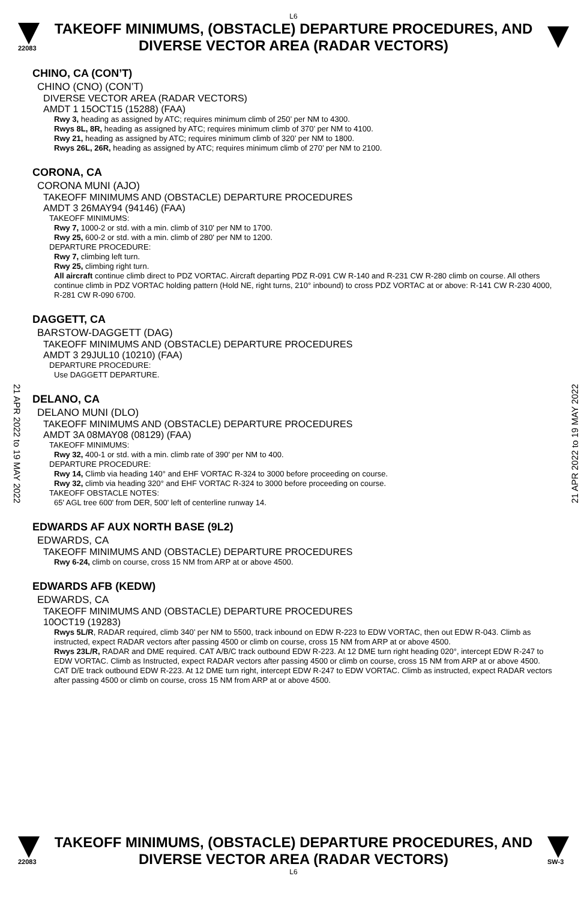L6
22083
TAKEOFF MINIMUMS, (OBSTACLE) DEPARTURE PROCEDURES, AND
DIVERSE VECTOR AREA (RADAR VECTORS)
CHINO, CA (CON’T)
CHINO (CNO) (CON’T)
DIVERSE VECTOR AREA (RADAR VECTORS)
AMDT 1 15OCT15 (15288) (FAA)
Rwy 3, heading as assigned by ATC; requires minimum climb of 250’ per NM to 4300.
Rwys 8L, 8R, heading as assigned by ATC; requires minimum climb of 370’ per NM to 4100.
Rwy 21, heading as assigned by ATC; requires minimum climb of 320’ per NM to 1800.
Rwys 26L, 26R, heading as assigned by ATC; requires minimum climb of 270’ per NM to 2100.
CORONA, CA
CORONA MUNI (AJO)
TAKEOFF MINIMUMS AND (OBSTACLE) DEPARTURE PROCEDURES
AMDT 3 26MAY94 (94146) (FAA)
TAKEOFF MINIMUMS:
Rwy 7, 1000-2 or std. with a min. climb of 310' per NM to 1700.
Rwy 25, 600-2 or std. with a min. climb of 280' per NM to 1200.
DEPARTURE PROCEDURE:
Rwy 7, climbing left turn.
Rwy 25, climbing right turn.
All aircraft continue climb direct to PDZ VORTAC. Aircraft departing PDZ R-091 CW R-140 and R-231 CW R-280 climb on course. All others continue climb in PDZ VORTAC holding pattern (Hold NE, right turns, 210° inbound) to cross PDZ VORTAC at or above: R-141 CW R-230 4000, R-281 CW R-090 6700.
DAGGETT, CA
BARSTOW-DAGGETT (DAG)
TAKEOFF MINIMUMS AND (OBSTACLE) DEPARTURE PROCEDURES
AMDT 3 29JUL10 (10210) (FAA)
DEPARTURE PROCEDURE:
Use DAGGETT DEPARTURE.
DELANO, CA
DELANO MUNI (DLO)
TAKEOFF MINIMUMS AND (OBSTACLE) DEPARTURE PROCEDURES
AMDT 3A 08MAY08 (08129) (FAA)
TAKEOFF MINIMUMS:
Rwy 32, 400-1 or std. with a min. climb rate of 390' per NM to 400.
DEPARTURE PROCEDURE:
Rwy 14, Climb via heading 140° and EHF VORTAC R-324 to 3000 before proceeding on course.
Rwy 32, climb via heading 320° and EHF VORTAC R-324 to 3000 before proceeding on course.
TAKEOFF OBSTACLE NOTES:
65' AGL tree 600' from DER, 500' left of centerline runway 14.
EDWARDS AF AUX NORTH BASE (9L2)
EDWARDS, CA
TAKEOFF MINIMUMS AND (OBSTACLE) DEPARTURE PROCEDURES
Rwy 6-24, climb on course, cross 15 NM from ARP at or above 4500.
EDWARDS AFB (KEDW)
EDWARDS, CA
TAKEOFF MINIMUMS AND (OBSTACLE) DEPARTURE PROCEDURES
10OCT19 (19283)
Rwys 5L/R, RADAR required, climb 340’ per NM to 5500, track inbound on EDW R-223 to EDW VORTAC, then out EDW R-043. Climb as instructed, expect RADAR vectors after passing 4500 or climb on course, cross 15 NM from ARP at or above 4500.
Rwys 23L/R, RADAR and DME required. CAT A/B/C track outbound EDW R-223. At 12 DME turn right heading 020°, intercept EDW R-247 to EDW VORTAC. Climb as Instructed, expect RADAR vectors after passing 4500 or climb on course, cross 15 NM from ARP at or above 4500. CAT D/E track outbound EDW R-223. At 12 DME turn right, intercept EDW R-247 to EDW VORTAC. Climb as instructed, expect RADAR vectors after passing 4500 or climb on course, cross 15 NM from ARP at or above 4500.
21 APR 2022 to 19 MAY 2022
21 APR 2022 to 19 MAY 2022
22083
TAKEOFF MINIMUMS, (OBSTACLE) DEPARTURE PROCEDURES, AND
DIVERSE VECTOR AREA (RADAR VECTORS)
SW-3
L6